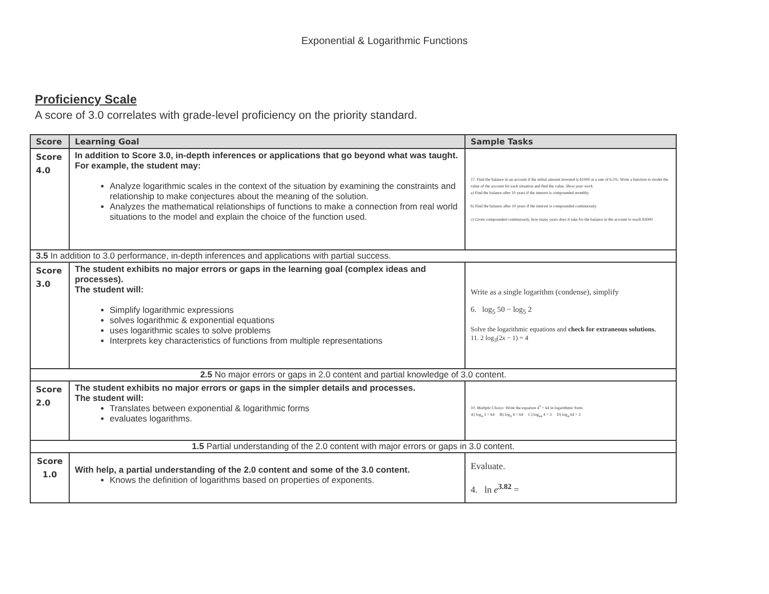Exponential & Logarithmic Functions
Proficiency Scale
A score of 3.0 correlates with grade-level proficiency on the priority standard.
| Score | Learning Goal | Sample Tasks |
| --- | --- | --- |
| Score 4.0 | In addition to Score 3.0, in-depth inferences or applications that go beyond what was taught. For example, the student may: Analyze logarithmic scales in the context of the situation by examining the constraints and relationship to make conjectures about the meaning of the solution. Analyzes the mathematical relationships of functions to make a connection from real world situations to the model and explain the choice of the function used. | 17. Find the balance in an account if the initial amount invested is $1000 at a rate of 6.5%. Write a function to model the value of the account for each situation and find the value. Show your work. a) Find the balance after 10 years if the interest is compounded monthly. b) Find the balance after 10 years if the interest is compounded continuously. c) Given compounded continuously, how many years does it take for the balance in the account to reach $3000. |
| 3.5 In addition to 3.0 performance, in-depth inferences and applications with partial success. | | |
| Score 3.0 | The student exhibits no major errors or gaps in the learning goal (complex ideas and processes). The student will: Simplify logarithmic expressions solves logarithmic & exponential equations uses logarithmic scales to solve problems Interprets key characteristics of functions from multiple representations | Write as a single logarithm (condense), simplify 6. log<sub>5</sub> 50 − log<sub>5</sub> 2 Solve the logarithmic equations and check for extraneous solutions. 11. 2 log<sub>3</sub>(2 x − 1) = 4 |
| 2.5 No major errors or gaps in 2.0 content and partial knowledge of 3.0 content. | | |
| Score 2.0 | The student exhibits no major errors or gaps in the simpler details and processes. The student will: Translates between exponential & logarithmic forms evaluates logarithms. | 10. Multiple Choice: Write the equation 4<sup>3</sup> = 64 in logarithmic form. A) log<sub>4</sub> 3 = 64 B) log<sub>3</sub> 4 = 64 C) log<sub>64</sub> 4 = 3 D) log<sub>4</sub> 64 = 3 |
| 1.5 Partial understanding of the 2.0 content with major errors or gaps in 3.0 content. | | |
| Score 1.0 | With help, a partial understanding of the 2.0 content and some of the 3.0 content. Knows the definition of logarithms based on properties of exponents. | Evaluate. 4. ln e<sup>3.82</sup> = |